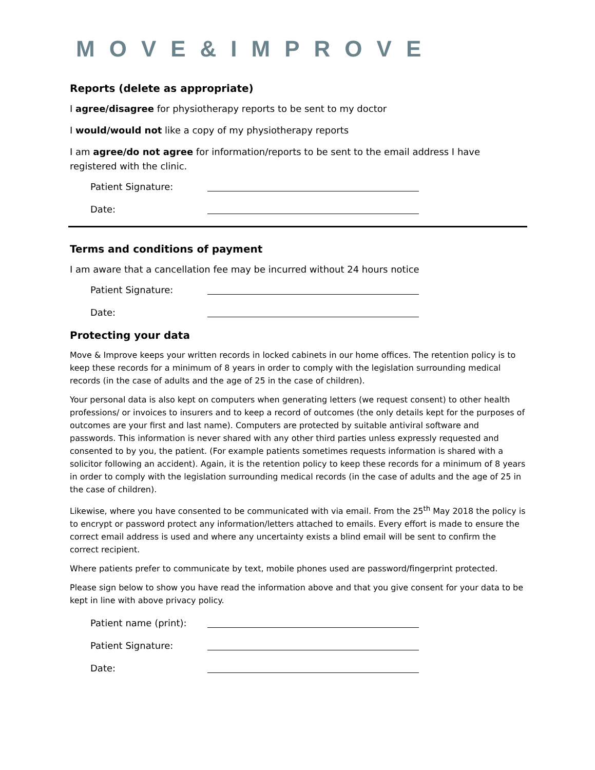MOVE&IMPROVE
Reports (delete as appropriate)
I agree/disagree for physiotherapy reports to be sent to my doctor
I would/would not like a copy of my physiotherapy reports
I am agree/do not agree for information/reports to be sent to the email address I have registered with the clinic.
Patient Signature:
Date:
Terms and conditions of payment
I am aware that a cancellation fee may be incurred without 24 hours notice
Patient Signature:
Date:
Protecting your data
Move & Improve keeps your written records in locked cabinets in our home offices. The retention policy is to keep these records for a minimum of 8 years in order to comply with the legislation surrounding medical records (in the case of adults and the age of 25 in the case of children).
Your personal data is also kept on computers when generating letters (we request consent) to other health professions/ or invoices to insurers and to keep a record of outcomes (the only details kept for the purposes of outcomes are your first and last name). Computers are protected by suitable antiviral software and passwords. This information is never shared with any other third parties unless expressly requested and consented to by you, the patient. (For example patients sometimes requests information is shared with a solicitor following an accident). Again, it is the retention policy to keep these records for a minimum of 8 years in order to comply with the legislation surrounding medical records (in the case of adults and the age of 25 in the case of children).
Likewise, where you have consented to be communicated with via email. From the 25<sup>th</sup> May 2018 the policy is to encrypt or password protect any information/letters attached to emails. Every effort is made to ensure the correct email address is used and where any uncertainty exists a blind email will be sent to confirm the correct recipient.
Where patients prefer to communicate by text, mobile phones used are password/fingerprint protected.
Please sign below to show you have read the information above and that you give consent for your data to be kept in line with above privacy policy.
Patient name (print):
Patient Signature:
Date: